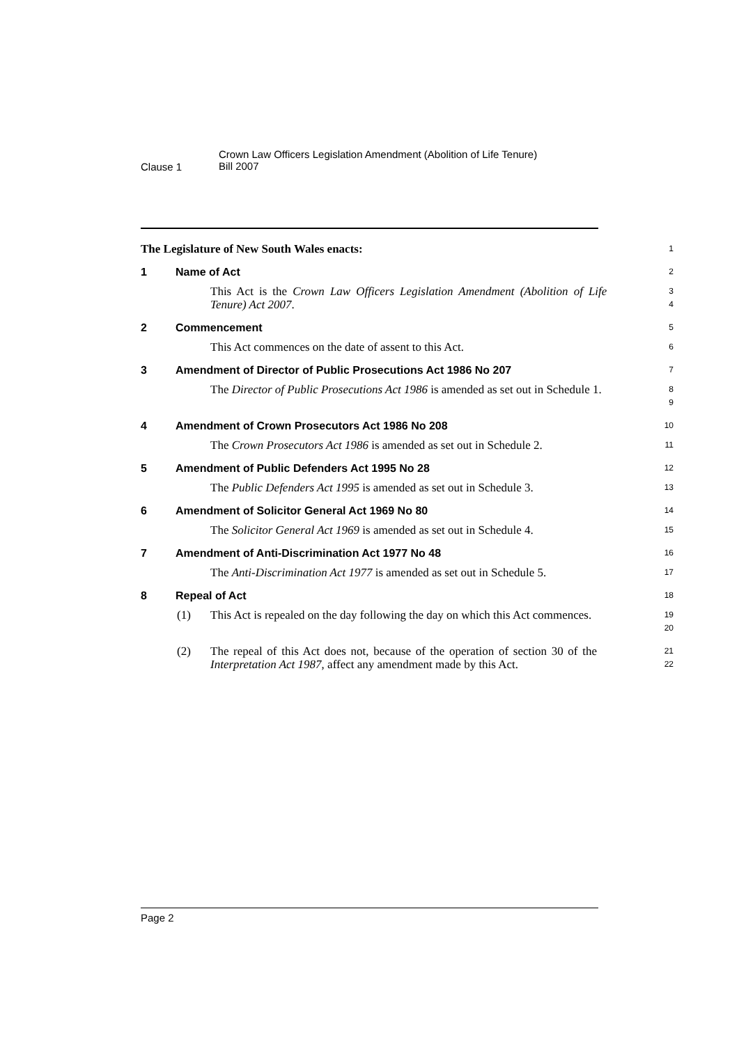Clause 1
Crown Law Officers Legislation Amendment (Abolition of Life Tenure)
Bill 2007
The Legislature of New South Wales enacts:
1
1 Name of Act
2
This Act is the Crown Law Officers Legislation Amendment (Abolition of Life Tenure) Act 2007.
3
4
2 Commencement
5
This Act commences on the date of assent to this Act.
6
3 Amendment of Director of Public Prosecutions Act 1986 No 207
7
The Director of Public Prosecutions Act 1986 is amended as set out in Schedule 1.
8
9
4 Amendment of Crown Prosecutors Act 1986 No 208
10
The Crown Prosecutors Act 1986 is amended as set out in Schedule 2.
11
5 Amendment of Public Defenders Act 1995 No 28
12
The Public Defenders Act 1995 is amended as set out in Schedule 3.
13
6 Amendment of Solicitor General Act 1969 No 80
14
The Solicitor General Act 1969 is amended as set out in Schedule 4.
15
7 Amendment of Anti-Discrimination Act 1977 No 48
16
The Anti-Discrimination Act 1977 is amended as set out in Schedule 5.
17
8 Repeal of Act
18
(1) This Act is repealed on the day following the day on which this Act commences.
19
20
(2) The repeal of this Act does not, because of the operation of section 30 of the Interpretation Act 1987, affect any amendment made by this Act.
21
22
Page 2